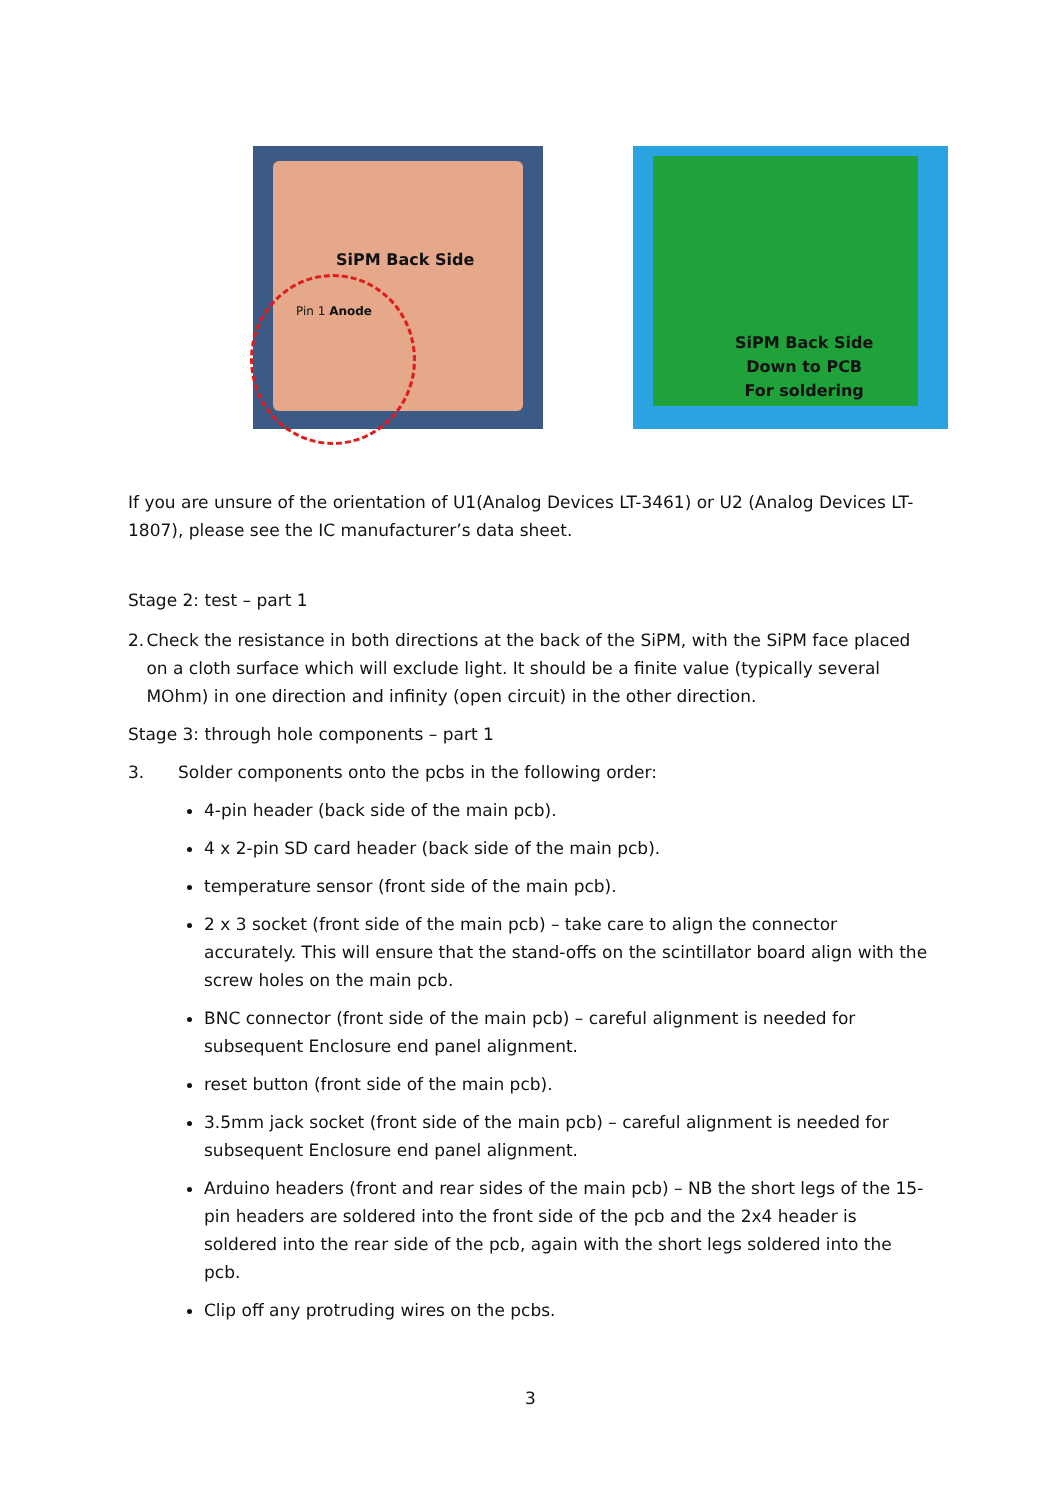SiPM Back Side
Pin 1 Anode
SiPM Back Side
Down to PCB
For soldering
If you are unsure of the orientation of U1(Analog Devices LT-3461) or U2 (Analog Devices LT-1807), please see the IC manufacturer’s data sheet.
Stage 2: test – part 1
2. Check the resistance in both directions at the back of the SiPM, with the SiPM face placed on a cloth surface which will exclude light. It should be a finite value (typically several MOhm) in one direction and infinity (open circuit) in the other direction.
Stage 3: through hole components – part 1
3. Solder components onto the pcbs in the following order:
4-pin header (back side of the main pcb).
4 x 2-pin SD card header (back side of the main pcb).
temperature sensor (front side of the main pcb).
2 x 3 socket (front side of the main pcb) – take care to align the connector accurately. This will ensure that the stand-offs on the scintillator board align with the screw holes on the main pcb.
BNC connector (front side of the main pcb) – careful alignment is needed for subsequent Enclosure end panel alignment.
reset button (front side of the main pcb).
3.5mm jack socket (front side of the main pcb) – careful alignment is needed for subsequent Enclosure end panel alignment.
Arduino headers (front and rear sides of the main pcb) – NB the short legs of the 15-pin headers are soldered into the front side of the pcb and the 2x4 header is soldered into the rear side of the pcb, again with the short legs soldered into the pcb.
Clip off any protruding wires on the pcbs.
3